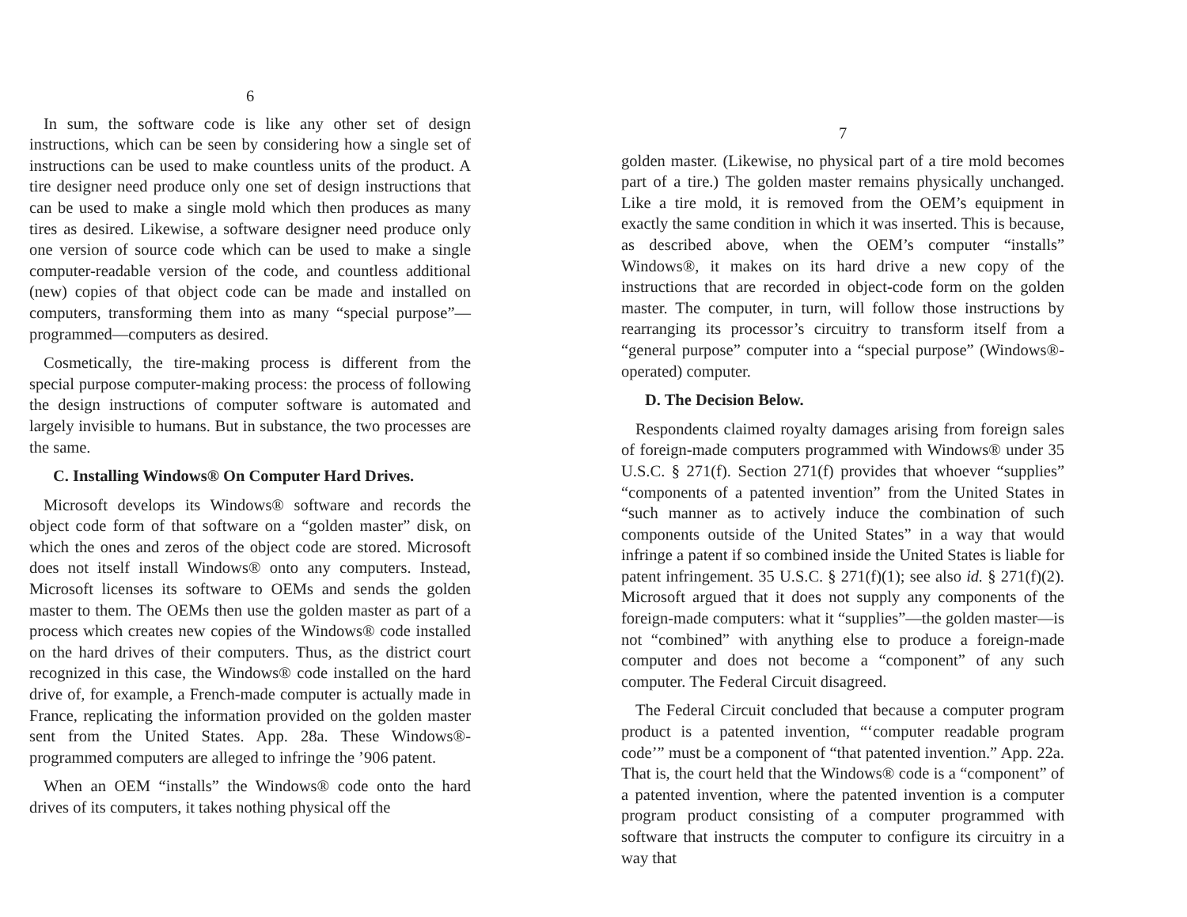6
In sum, the software code is like any other set of design instructions, which can be seen by considering how a single set of instructions can be used to make countless units of the product. A tire designer need produce only one set of design instructions that can be used to make a single mold which then produces as many tires as desired. Likewise, a software designer need produce only one version of source code which can be used to make a single computer-readable version of the code, and countless additional (new) copies of that object code can be made and installed on computers, transforming them into as many “special purpose”—programmed—computers as desired.
Cosmetically, the tire-making process is different from the special purpose computer-making process: the process of following the design instructions of computer software is automated and largely invisible to humans. But in substance, the two processes are the same.
C. Installing Windows® On Computer Hard Drives.
Microsoft develops its Windows® software and records the object code form of that software on a “golden master” disk, on which the ones and zeros of the object code are stored. Microsoft does not itself install Windows® onto any computers. Instead, Microsoft licenses its software to OEMs and sends the golden master to them. The OEMs then use the golden master as part of a process which creates new copies of the Windows® code installed on the hard drives of their computers. Thus, as the district court recognized in this case, the Windows® code installed on the hard drive of, for example, a French-made computer is actually made in France, replicating the information provided on the golden master sent from the United States. App. 28a. These Windows®-programmed computers are alleged to infringe the ’906 patent.
When an OEM “installs” the Windows® code onto the hard drives of its computers, it takes nothing physical off the
7
golden master. (Likewise, no physical part of a tire mold becomes part of a tire.) The golden master remains physically unchanged. Like a tire mold, it is removed from the OEM’s equipment in exactly the same condition in which it was inserted. This is because, as described above, when the OEM’s computer “installs” Windows®, it makes on its hard drive a new copy of the instructions that are recorded in object-code form on the golden master. The computer, in turn, will follow those instructions by rearranging its processor’s circuitry to transform itself from a “general purpose” computer into a “special purpose” (Windows®-operated) computer.
D. The Decision Below.
Respondents claimed royalty damages arising from foreign sales of foreign-made computers programmed with Windows® under 35 U.S.C. § 271(f). Section 271(f) provides that whoever “supplies” “components of a patented invention” from the United States in “such manner as to actively induce the combination of such components outside of the United States” in a way that would infringe a patent if so combined inside the United States is liable for patent infringement. 35 U.S.C. § 271(f)(1); see also id. § 271(f)(2). Microsoft argued that it does not supply any components of the foreign-made computers: what it “supplies”—the golden master—is not “combined” with anything else to produce a foreign-made computer and does not become a “component” of any such computer. The Federal Circuit disagreed.
The Federal Circuit concluded that because a computer program product is a patented invention, “‘computer readable program code’” must be a component of “that patented invention.” App. 22a. That is, the court held that the Windows® code is a “component” of a patented invention, where the patented invention is a computer program product consisting of a computer programmed with software that instructs the computer to configure its circuitry in a way that